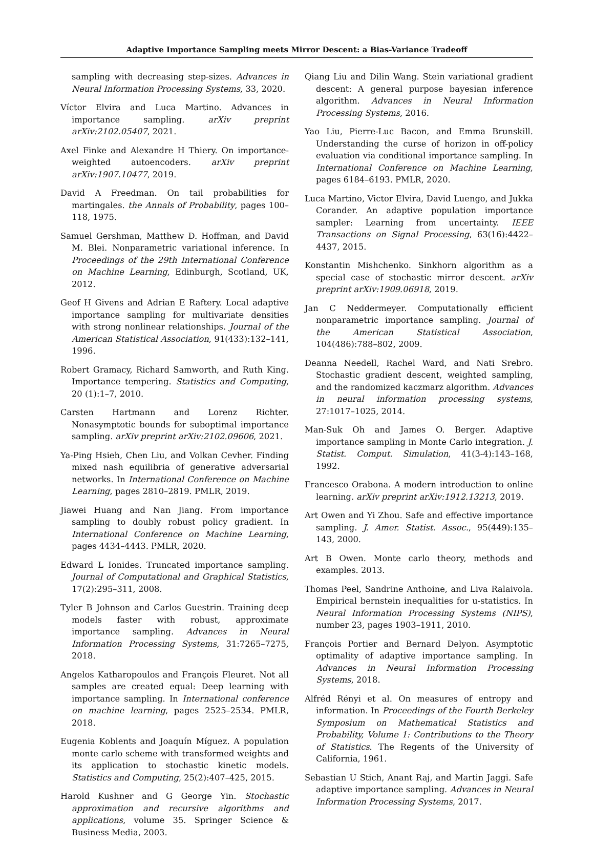Adaptive Importance Sampling meets Mirror Descent: a Bias-Variance Tradeoff
sampling with decreasing step-sizes. Advances in Neural Information Processing Systems, 33, 2020.
Víctor Elvira and Luca Martino. Advances in importance sampling. arXiv preprint arXiv:2102.05407, 2021.
Axel Finke and Alexandre H Thiery. On importance-weighted autoencoders. arXiv preprint arXiv:1907.10477, 2019.
David A Freedman. On tail probabilities for martingales. the Annals of Probability, pages 100–118, 1975.
Samuel Gershman, Matthew D. Hoffman, and David M. Blei. Nonparametric variational inference. In Proceedings of the 29th International Conference on Machine Learning, Edinburgh, Scotland, UK, 2012.
Geof H Givens and Adrian E Raftery. Local adaptive importance sampling for multivariate densities with strong nonlinear relationships. Journal of the American Statistical Association, 91(433):132–141, 1996.
Robert Gramacy, Richard Samworth, and Ruth King. Importance tempering. Statistics and Computing, 20 (1):1–7, 2010.
Carsten Hartmann and Lorenz Richter. Nonasymptotic bounds for suboptimal importance sampling. arXiv preprint arXiv:2102.09606, 2021.
Ya-Ping Hsieh, Chen Liu, and Volkan Cevher. Finding mixed nash equilibria of generative adversarial networks. In International Conference on Machine Learning, pages 2810–2819. PMLR, 2019.
Jiawei Huang and Nan Jiang. From importance sampling to doubly robust policy gradient. In International Conference on Machine Learning, pages 4434–4443. PMLR, 2020.
Edward L Ionides. Truncated importance sampling. Journal of Computational and Graphical Statistics, 17(2):295–311, 2008.
Tyler B Johnson and Carlos Guestrin. Training deep models faster with robust, approximate importance sampling. Advances in Neural Information Processing Systems, 31:7265–7275, 2018.
Angelos Katharopoulos and François Fleuret. Not all samples are created equal: Deep learning with importance sampling. In International conference on machine learning, pages 2525–2534. PMLR, 2018.
Eugenia Koblents and Joaquín Míguez. A population monte carlo scheme with transformed weights and its application to stochastic kinetic models. Statistics and Computing, 25(2):407–425, 2015.
Harold Kushner and G George Yin. Stochastic approximation and recursive algorithms and applications, volume 35. Springer Science & Business Media, 2003.
Qiang Liu and Dilin Wang. Stein variational gradient descent: A general purpose bayesian inference algorithm. Advances in Neural Information Processing Systems, 2016.
Yao Liu, Pierre-Luc Bacon, and Emma Brunskill. Understanding the curse of horizon in off-policy evaluation via conditional importance sampling. In International Conference on Machine Learning, pages 6184–6193. PMLR, 2020.
Luca Martino, Victor Elvira, David Luengo, and Jukka Corander. An adaptive population importance sampler: Learning from uncertainty. IEEE Transactions on Signal Processing, 63(16):4422–4437, 2015.
Konstantin Mishchenko. Sinkhorn algorithm as a special case of stochastic mirror descent. arXiv preprint arXiv:1909.06918, 2019.
Jan C Neddermeyer. Computationally efficient nonparametric importance sampling. Journal of the American Statistical Association, 104(486):788–802, 2009.
Deanna Needell, Rachel Ward, and Nati Srebro. Stochastic gradient descent, weighted sampling, and the randomized kaczmarz algorithm. Advances in neural information processing systems, 27:1017–1025, 2014.
Man-Suk Oh and James O. Berger. Adaptive importance sampling in Monte Carlo integration. J. Statist. Comput. Simulation, 41(3-4):143–168, 1992.
Francesco Orabona. A modern introduction to online learning. arXiv preprint arXiv:1912.13213, 2019.
Art Owen and Yi Zhou. Safe and effective importance sampling. J. Amer. Statist. Assoc., 95(449):135–143, 2000.
Art B Owen. Monte carlo theory, methods and examples. 2013.
Thomas Peel, Sandrine Anthoine, and Liva Ralaivola. Empirical bernstein inequalities for u-statistics. In Neural Information Processing Systems (NIPS), number 23, pages 1903–1911, 2010.
François Portier and Bernard Delyon. Asymptotic optimality of adaptive importance sampling. In Advances in Neural Information Processing Systems, 2018.
Alfréd Rényi et al. On measures of entropy and information. In Proceedings of the Fourth Berkeley Symposium on Mathematical Statistics and Probability, Volume 1: Contributions to the Theory of Statistics. The Regents of the University of California, 1961.
Sebastian U Stich, Anant Raj, and Martin Jaggi. Safe adaptive importance sampling. Advances in Neural Information Processing Systems, 2017.